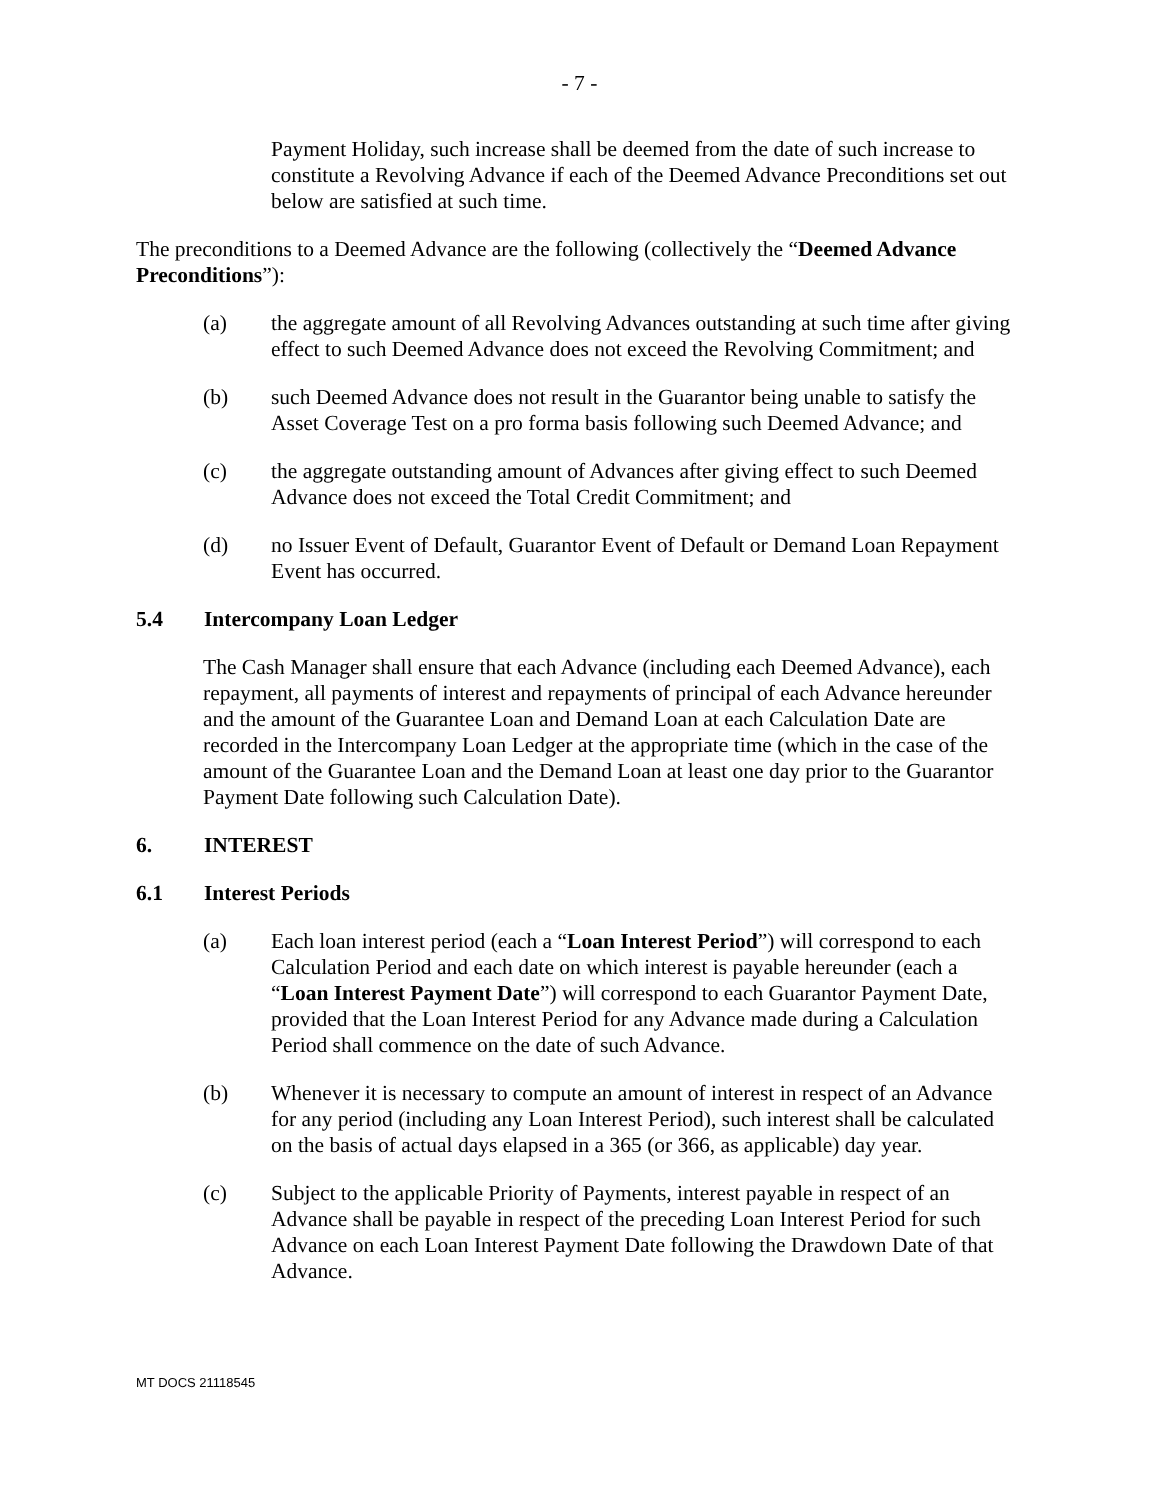- 7 -
Payment Holiday, such increase shall be deemed from the date of such increase to constitute a Revolving Advance if each of the Deemed Advance Preconditions set out below are satisfied at such time.
The preconditions to a Deemed Advance are the following (collectively the “Deemed Advance Preconditions”):
(a) the aggregate amount of all Revolving Advances outstanding at such time after giving effect to such Deemed Advance does not exceed the Revolving Commitment; and
(b) such Deemed Advance does not result in the Guarantor being unable to satisfy the Asset Coverage Test on a pro forma basis following such Deemed Advance; and
(c) the aggregate outstanding amount of Advances after giving effect to such Deemed Advance does not exceed the Total Credit Commitment; and
(d) no Issuer Event of Default, Guarantor Event of Default or Demand Loan Repayment Event has occurred.
5.4 Intercompany Loan Ledger
The Cash Manager shall ensure that each Advance (including each Deemed Advance), each repayment, all payments of interest and repayments of principal of each Advance hereunder and the amount of the Guarantee Loan and Demand Loan at each Calculation Date are recorded in the Intercompany Loan Ledger at the appropriate time (which in the case of the amount of the Guarantee Loan and the Demand Loan at least one day prior to the Guarantor Payment Date following such Calculation Date).
6. INTEREST
6.1 Interest Periods
(a) Each loan interest period (each a “Loan Interest Period”) will correspond to each Calculation Period and each date on which interest is payable hereunder (each a “Loan Interest Payment Date”) will correspond to each Guarantor Payment Date, provided that the Loan Interest Period for any Advance made during a Calculation Period shall commence on the date of such Advance.
(b) Whenever it is necessary to compute an amount of interest in respect of an Advance for any period (including any Loan Interest Period), such interest shall be calculated on the basis of actual days elapsed in a 365 (or 366, as applicable) day year.
(c) Subject to the applicable Priority of Payments, interest payable in respect of an Advance shall be payable in respect of the preceding Loan Interest Period for such Advance on each Loan Interest Payment Date following the Drawdown Date of that Advance.
MT DOCS 21118545